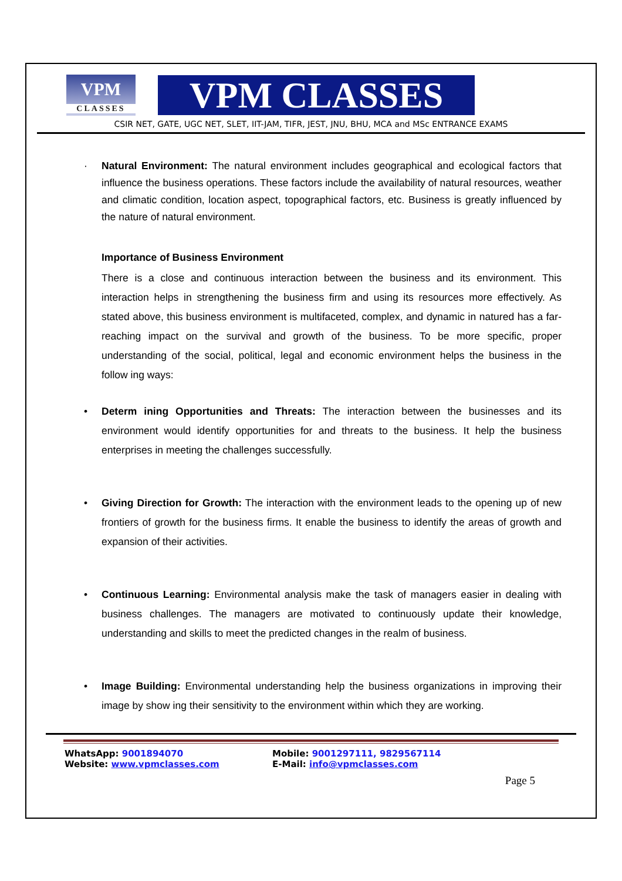VPM
CLASSES
VPM CLASSES
CSIR NET, GATE, UGC NET, SLET, IIT-JAM, TIFR, JEST, JNU, BHU, MCA and MSc ENTRANCE EXAMS
· Natural Environment: The natural environment includes geographical and ecological factors that influence the business operations. These factors include the availability of natural resources, weather and climatic condition, location aspect, topographical factors, etc. Business is greatly influenced by the nature of natural environment.
Importance of Business Environment
There is a close and continuous interaction between the business and its environment. This interaction helps in strengthening the business firm and using its resources more effectively. As stated above, this business environment is multifaceted, complex, and dynamic in natured has a far-reaching impact on the survival and growth of the business. To be more specific, proper understanding of the social, political, legal and economic environment helps the business in the follow ing ways:
• Determ ining Opportunities and Threats: The interaction between the businesses and its environment would identify opportunities for and threats to the business. It help the business enterprises in meeting the challenges successfully.
• Giving Direction for Growth: The interaction with the environment leads to the opening up of new frontiers of growth for the business firms. It enable the business to identify the areas of growth and expansion of their activities.
• Continuous Learning: Environmental analysis make the task of managers easier in dealing with business challenges. The managers are motivated to continuously update their knowledge, understanding and skills to meet the predicted changes in the realm of business.
• Image Building: Environmental understanding help the business organizations in improving their image by show ing their sensitivity to the environment within which they are working.
WhatsApp: 9001894070 Mobile: 9001297111, 9829567114
Website: www.vpmclasses.com E-Mail: info@vpmclasses.com
Page 5